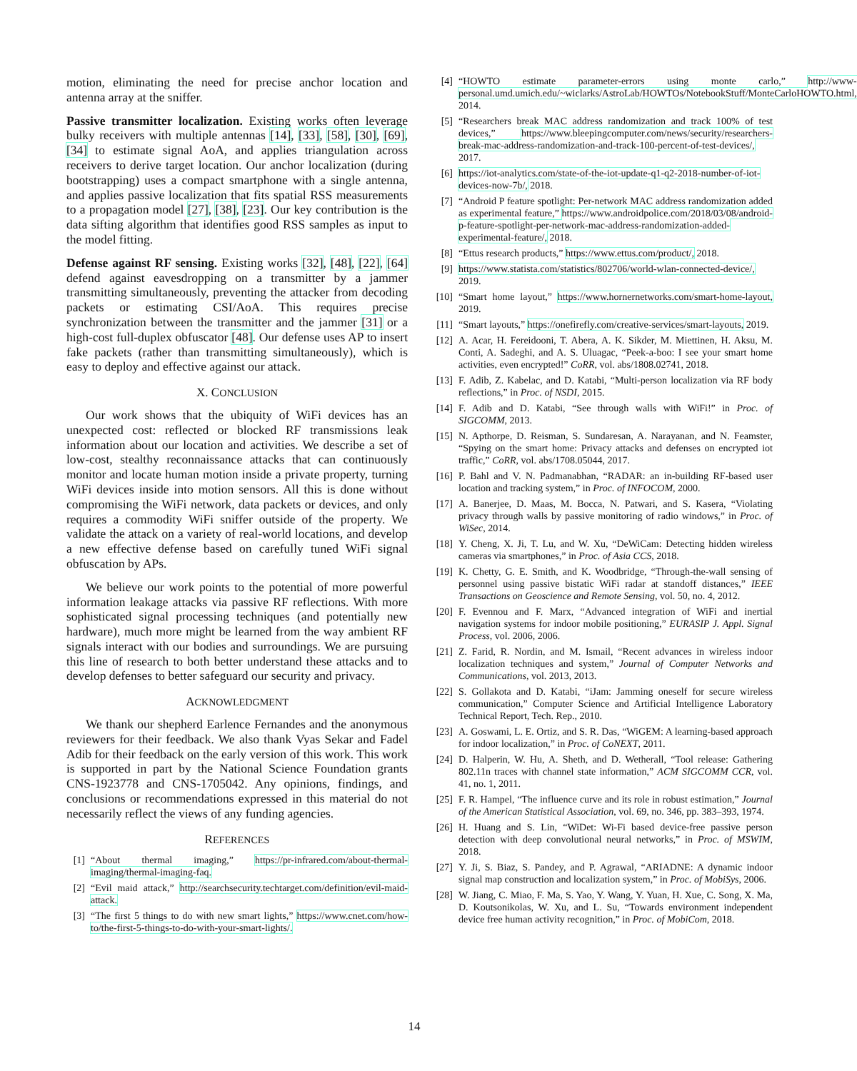motion, eliminating the need for precise anchor location and antenna array at the sniffer.
Passive transmitter localization. Existing works often leverage bulky receivers with multiple antennas [14], [33], [58], [30], [69], [34] to estimate signal AoA, and applies triangulation across receivers to derive target location. Our anchor localization (during bootstrapping) uses a compact smartphone with a single antenna, and applies passive localization that fits spatial RSS measurements to a propagation model [27], [38], [23]. Our key contribution is the data sifting algorithm that identifies good RSS samples as input to the model fitting.
Defense against RF sensing. Existing works [32], [48], [22], [64] defend against eavesdropping on a transmitter by a jammer transmitting simultaneously, preventing the attacker from decoding packets or estimating CSI/AoA. This requires precise synchronization between the transmitter and the jammer [31] or a high-cost full-duplex obfuscator [48]. Our defense uses AP to insert fake packets (rather than transmitting simultaneously), which is easy to deploy and effective against our attack.
X. CONCLUSION
Our work shows that the ubiquity of WiFi devices has an unexpected cost: reflected or blocked RF transmissions leak information about our location and activities. We describe a set of low-cost, stealthy reconnaissance attacks that can continuously monitor and locate human motion inside a private property, turning WiFi devices inside into motion sensors. All this is done without compromising the WiFi network, data packets or devices, and only requires a commodity WiFi sniffer outside of the property. We validate the attack on a variety of real-world locations, and develop a new effective defense based on carefully tuned WiFi signal obfuscation by APs.
We believe our work points to the potential of more powerful information leakage attacks via passive RF reflections. With more sophisticated signal processing techniques (and potentially new hardware), much more might be learned from the way ambient RF signals interact with our bodies and surroundings. We are pursuing this line of research to both better understand these attacks and to develop defenses to better safeguard our security and privacy.
ACKNOWLEDGMENT
We thank our shepherd Earlence Fernandes and the anonymous reviewers for their feedback. We also thank Vyas Sekar and Fadel Adib for their feedback on the early version of this work. This work is supported in part by the National Science Foundation grants CNS-1923778 and CNS-1705042. Any opinions, findings, and conclusions or recommendations expressed in this material do not necessarily reflect the views of any funding agencies.
REFERENCES
[1] “About thermal imaging,” https://pr-infrared.com/about-thermal-imaging/thermal-imaging-faq.
[2] “Evil maid attack,” http://searchsecurity.techtarget.com/definition/evil-maid-attack.
[3] “The first 5 things to do with new smart lights,” https://www.cnet.com/how-to/the-first-5-things-to-do-with-your-smart-lights/.
[4] “HOWTO estimate parameter-errors using monte carlo,” http://www-personal.umd.umich.edu/~wiclarks/AstroLab/HOWTOs/NotebookStuff/MonteCarloHOWTO.html, 2014.
[5] “Researchers break MAC address randomization and track 100% of test devices,” https://www.bleepingcomputer.com/news/security/researchers-break-mac-address-randomization-and-track-100-percent-of-test-devices/, 2017.
[6] https://iot-analytics.com/state-of-the-iot-update-q1-q2-2018-number-of-iot-devices-now-7b/, 2018.
[7] “Android P feature spotlight: Per-network MAC address randomization added as experimental feature,” https://www.androidpolice.com/2018/03/08/android-p-feature-spotlight-per-network-mac-address-randomization-added-experimental-feature/, 2018.
[8] “Ettus research products,” https://www.ettus.com/product/, 2018.
[9] https://www.statista.com/statistics/802706/world-wlan-connected-device/, 2019.
[10] “Smart home layout,” https://www.hornernetworks.com/smart-home-layout, 2019.
[11] “Smart layouts,” https://onefirefly.com/creative-services/smart-layouts, 2019.
[12] A. Acar, H. Fereidooni, T. Abera, A. K. Sikder, M. Miettinen, H. Aksu, M. Conti, A. Sadeghi, and A. S. Uluagac, “Peek-a-boo: I see your smart home activities, even encrypted!” CoRR, vol. abs/1808.02741, 2018.
[13] F. Adib, Z. Kabelac, and D. Katabi, “Multi-person localization via RF body reflections,” in Proc. of NSDI, 2015.
[14] F. Adib and D. Katabi, “See through walls with WiFi!” in Proc. of SIGCOMM, 2013.
[15] N. Apthorpe, D. Reisman, S. Sundaresan, A. Narayanan, and N. Feamster, “Spying on the smart home: Privacy attacks and defenses on encrypted iot traffic,” CoRR, vol. abs/1708.05044, 2017.
[16] P. Bahl and V. N. Padmanabhan, “RADAR: an in-building RF-based user location and tracking system,” in Proc. of INFOCOM, 2000.
[17] A. Banerjee, D. Maas, M. Bocca, N. Patwari, and S. Kasera, “Violating privacy through walls by passive monitoring of radio windows,” in Proc. of WiSec, 2014.
[18] Y. Cheng, X. Ji, T. Lu, and W. Xu, “DeWiCam: Detecting hidden wireless cameras via smartphones,” in Proc. of Asia CCS, 2018.
[19] K. Chetty, G. E. Smith, and K. Woodbridge, “Through-the-wall sensing of personnel using passive bistatic WiFi radar at standoff distances,” IEEE Transactions on Geoscience and Remote Sensing, vol. 50, no. 4, 2012.
[20] F. Evennou and F. Marx, “Advanced integration of WiFi and inertial navigation systems for indoor mobile positioning,” EURASIP J. Appl. Signal Process, vol. 2006, 2006.
[21] Z. Farid, R. Nordin, and M. Ismail, “Recent advances in wireless indoor localization techniques and system,” Journal of Computer Networks and Communications, vol. 2013, 2013.
[22] S. Gollakota and D. Katabi, “iJam: Jamming oneself for secure wireless communication,” Computer Science and Artificial Intelligence Laboratory Technical Report, Tech. Rep., 2010.
[23] A. Goswami, L. E. Ortiz, and S. R. Das, “WiGEM: A learning-based approach for indoor localization,” in Proc. of CoNEXT, 2011.
[24] D. Halperin, W. Hu, A. Sheth, and D. Wetherall, “Tool release: Gathering 802.11n traces with channel state information,” ACM SIGCOMM CCR, vol. 41, no. 1, 2011.
[25] F. R. Hampel, “The influence curve and its role in robust estimation,” Journal of the American Statistical Association, vol. 69, no. 346, pp. 383–393, 1974.
[26] H. Huang and S. Lin, “WiDet: Wi-Fi based device-free passive person detection with deep convolutional neural networks,” in Proc. of MSWIM, 2018.
[27] Y. Ji, S. Biaz, S. Pandey, and P. Agrawal, “ARIADNE: A dynamic indoor signal map construction and localization system,” in Proc. of MobiSys, 2006.
[28] W. Jiang, C. Miao, F. Ma, S. Yao, Y. Wang, Y. Yuan, H. Xue, C. Song, X. Ma, D. Koutsonikolas, W. Xu, and L. Su, “Towards environment independent device free human activity recognition,” in Proc. of MobiCom, 2018.
14